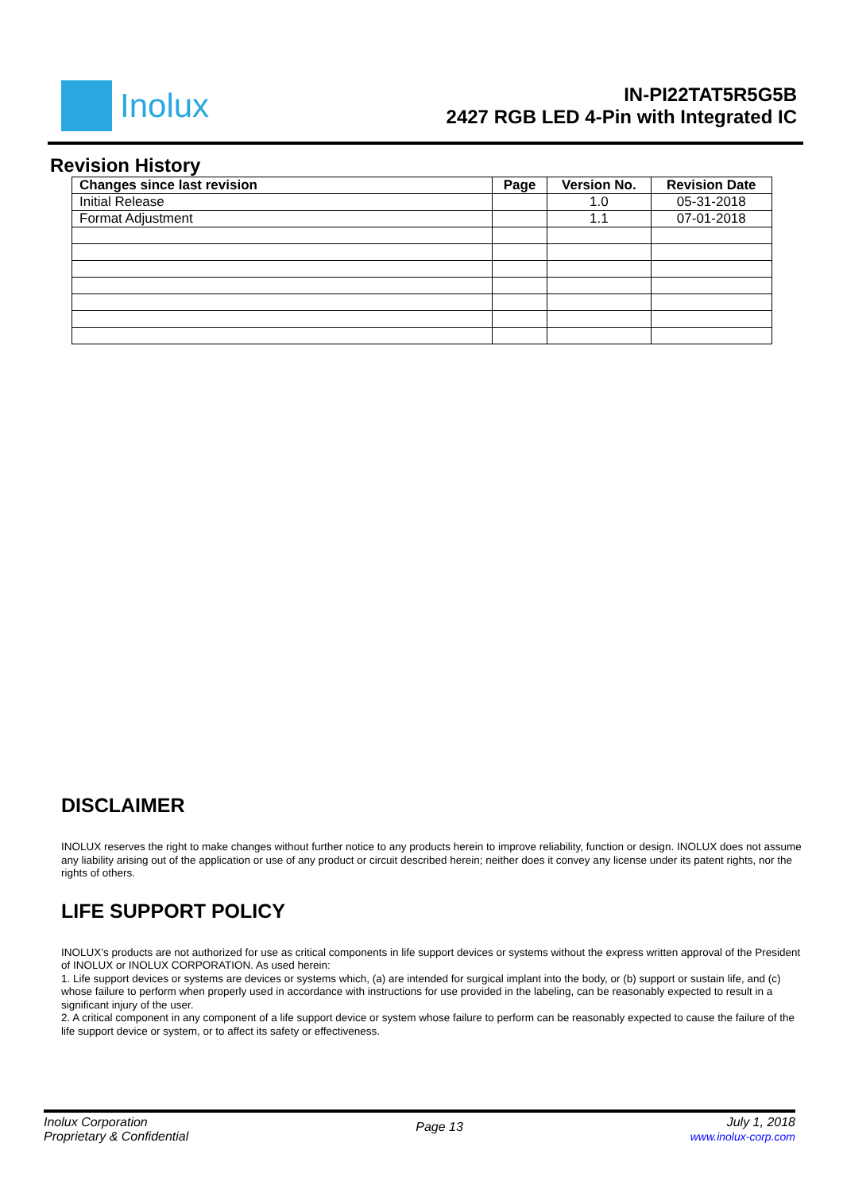Inolux
IN-PI22TAT5R5G5B
2427 RGB LED 4-Pin with Integrated IC
Revision History
| Changes since last revision | Page | Version No. | Revision Date |
| --- | --- | --- | --- |
| Initial Release | | 1.0 | 05-31-2018 |
| Format Adjustment | | 1.1 | 07-01-2018 |
DISCLAIMER
INOLUX reserves the right to make changes without further notice to any products herein to improve reliability, function or design. INOLUX does not assume any liability arising out of the application or use of any product or circuit described herein; neither does it convey any license under its patent rights, nor the rights of others.
LIFE SUPPORT POLICY
INOLUX’s products are not authorized for use as critical components in life support devices or systems without the express written approval of the President of INOLUX or INOLUX CORPORATION. As used herein:
1. Life support devices or systems are devices or systems which, (a) are intended for surgical implant into the body, or (b) support or sustain life, and (c) whose failure to perform when properly used in accordance with instructions for use provided in the labeling, can be reasonably expected to result in a significant injury of the user.
2. A critical component in any component of a life support device or system whose failure to perform can be reasonably expected to cause the failure of the life support device or system, or to affect its safety or effectiveness.
Inolux Corporation
Proprietary & Confidential
Page 13
July 1, 2018
www.inolux-corp.com